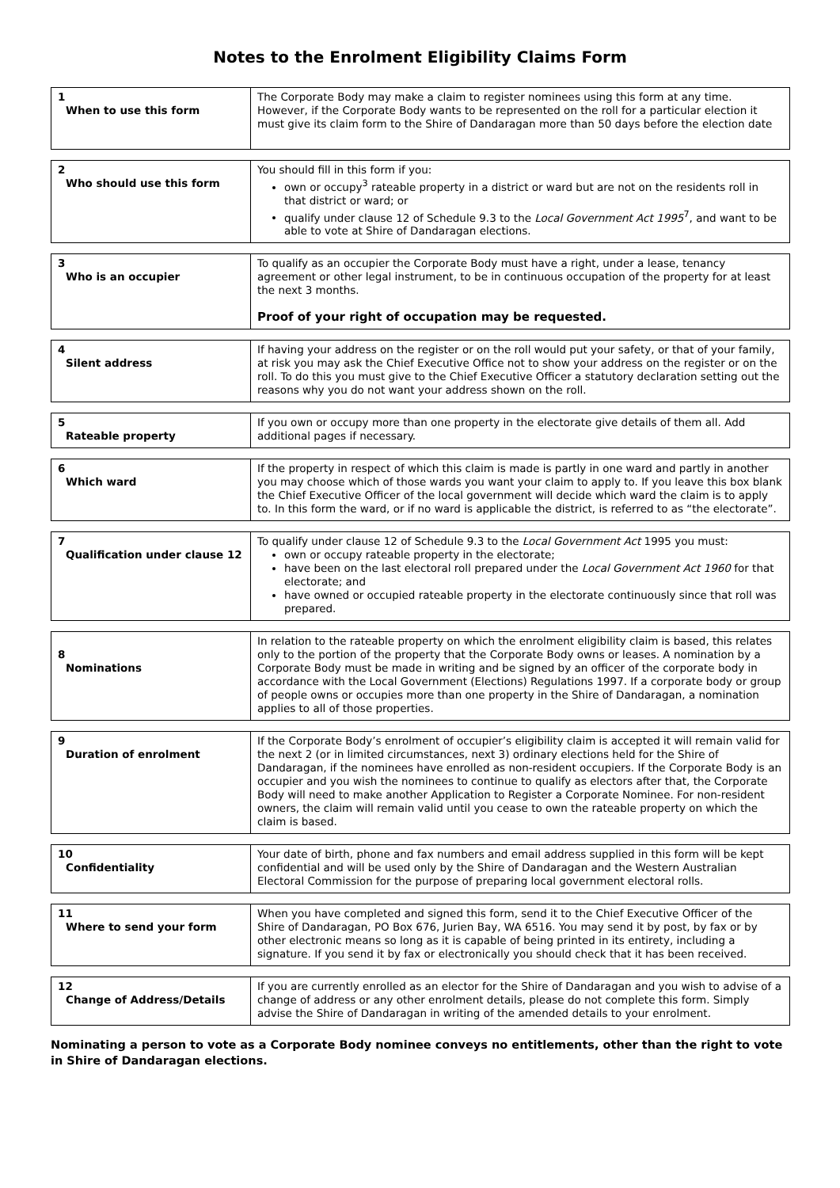Notes to the Enrolment Eligibility Claims Form
| 1 When to use this form | The Corporate Body may make a claim to register nominees using this form at any time. However, if the Corporate Body wants to be represented on the roll for a particular election it must give its claim form to the Shire of Dandaragan more than 50 days before the election date |
| 2 Who should use this form | You should fill in this form if you: own or occupy<sup>3</sup> rateable property in a district or ward but are not on the residents roll in that district or ward; or qualify under clause 12 of Schedule 9.3 to the Local Government Act 1995<sup>7</sup>, and want to be able to vote at Shire of Dandaragan elections. |
| 3 Who is an occupier | To qualify as an occupier the Corporate Body must have a right, under a lease, tenancy agreement or other legal instrument, to be in continuous occupation of the property for at least the next 3 months. Proof of your right of occupation may be requested. |
| 4 Silent address | If having your address on the register or on the roll would put your safety, or that of your family, at risk you may ask the Chief Executive Office not to show your address on the register or on the roll. To do this you must give to the Chief Executive Officer a statutory declaration setting out the reasons why you do not want your address shown on the roll. |
| 5 Rateable property | If you own or occupy more than one property in the electorate give details of them all. Add additional pages if necessary. |
| 6 Which ward | If the property in respect of which this claim is made is partly in one ward and partly in another you may choose which of those wards you want your claim to apply to. If you leave this box blank the Chief Executive Officer of the local government will decide which ward the claim is to apply to. In this form the ward, or if no ward is applicable the district, is referred to as “the electorate”. |
| 7 Qualification under clause 12 | To qualify under clause 12 of Schedule 9.3 to the Local Government Act 1995 you must: own or occupy rateable property in the electorate; have been on the last electoral roll prepared under the Local Government Act 1960 for that electorate; and have owned or occupied rateable property in the electorate continuously since that roll was prepared. |
| 8 Nominations | In relation to the rateable property on which the enrolment eligibility claim is based, this relates only to the portion of the property that the Corporate Body owns or leases. A nomination by a Corporate Body must be made in writing and be signed by an officer of the corporate body in accordance with the Local Government (Elections) Regulations 1997. If a corporate body or group of people owns or occupies more than one property in the Shire of Dandaragan, a nomination applies to all of those properties. |
| 9 Duration of enrolment | If the Corporate Body’s enrolment of occupier’s eligibility claim is accepted it will remain valid for the next 2 (or in limited circumstances, next 3) ordinary elections held for the Shire of Dandaragan, if the nominees have enrolled as non-resident occupiers. If the Corporate Body is an occupier and you wish the nominees to continue to qualify as electors after that, the Corporate Body will need to make another Application to Register a Corporate Nominee. For non-resident owners, the claim will remain valid until you cease to own the rateable property on which the claim is based. |
| 10 Confidentiality | Your date of birth, phone and fax numbers and email address supplied in this form will be kept confidential and will be used only by the Shire of Dandaragan and the Western Australian Electoral Commission for the purpose of preparing local government electoral rolls. |
| 11 Where to send your form | When you have completed and signed this form, send it to the Chief Executive Officer of the Shire of Dandaragan, PO Box 676, Jurien Bay, WA 6516. You may send it by post, by fax or by other electronic means so long as it is capable of being printed in its entirety, including a signature. If you send it by fax or electronically you should check that it has been received. |
| 12 Change of Address/Details | If you are currently enrolled as an elector for the Shire of Dandaragan and you wish to advise of a change of address or any other enrolment details, please do not complete this form. Simply advise the Shire of Dandaragan in writing of the amended details to your enrolment. |
Nominating a person to vote as a Corporate Body nominee conveys no entitlements, other than the right to vote in Shire of Dandaragan elections.